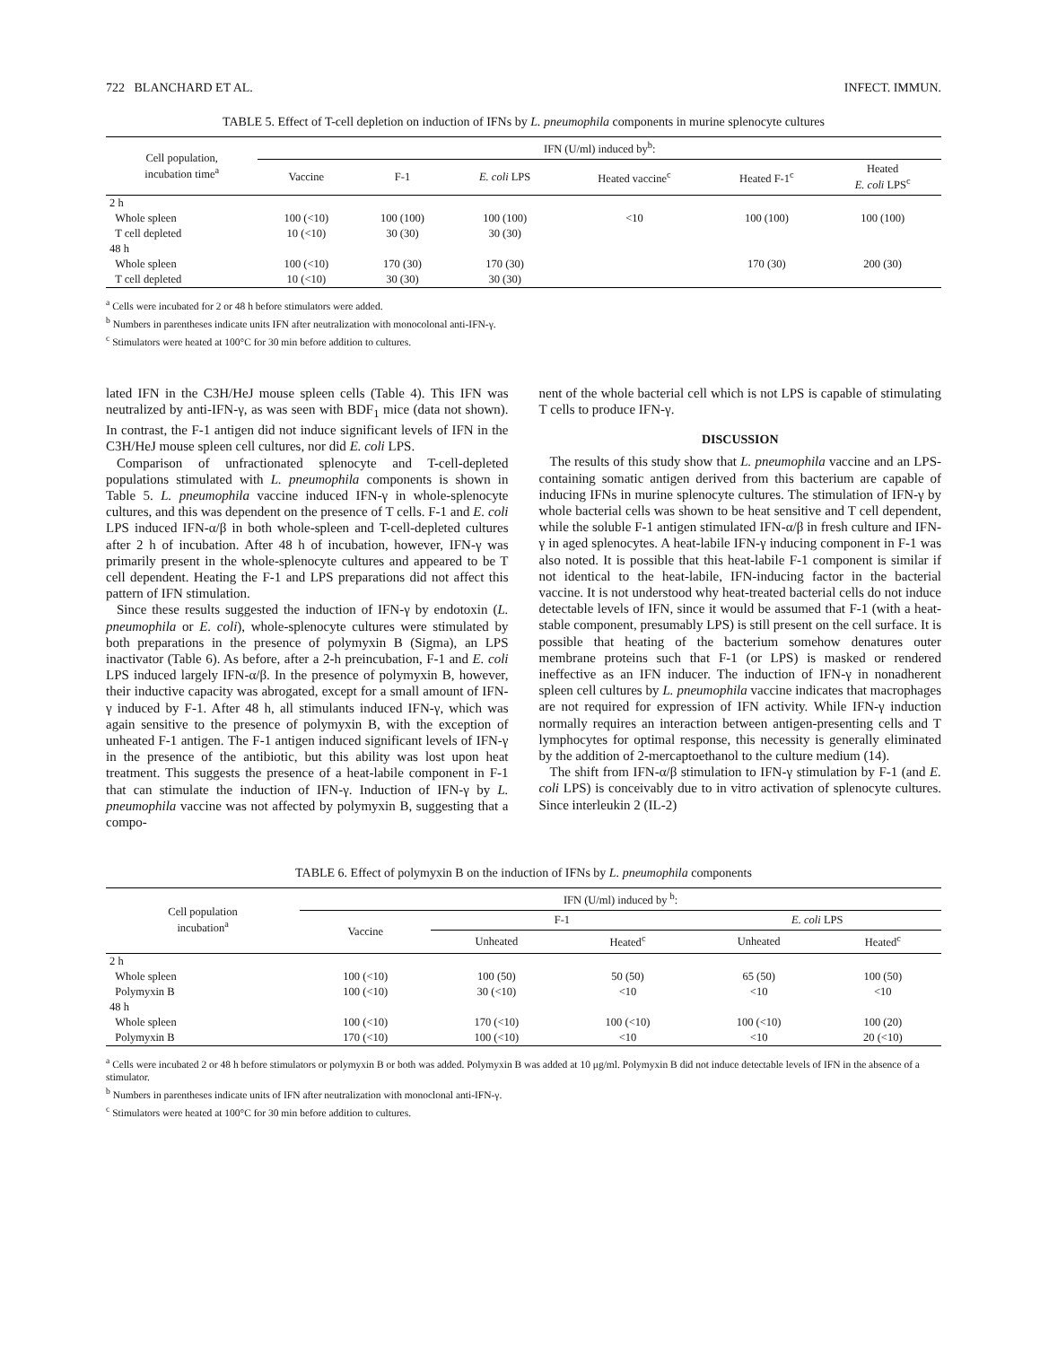722 BLANCHARD ET AL. INFECT. IMMUN.
TABLE 5. Effect of T-cell depletion on induction of IFNs by L. pneumophila components in murine splenocyte cultures
| Cell population, incubation time<sup>a</sup> | IFN (U/ml) induced by<sup>b</sup>: | | | | | |
| --- | --- | --- | --- | --- | --- | --- |
| | Vaccine | F-1 | E. coli LPS | Heated vaccine<sup>c</sup> | Heated F-1<sup>c</sup> | Heated E. coli LPS<sup>c</sup> |
| 2 h | | | | | | |
| Whole spleen | 100 (<10) | 100 (100) | 100 (100) | <10 | 100 (100) | 100 (100) |
| T cell depleted | 10 (<10) | 30 (30) | 30 (30) | | | |
| 48 h | | | | | | |
| Whole spleen | 100 (<10) | 170 (30) | 170 (30) | | 170 (30) | 200 (30) |
| T cell depleted | 10 (<10) | 30 (30) | 30 (30) | | | |
<sup>a</sup> Cells were incubated for 2 or 48 h before stimulators were added.
<sup>b</sup> Numbers in parentheses indicate units IFN after neutralization with monocolonal anti-IFN-γ.
<sup>c</sup> Stimulators were heated at 100°C for 30 min before addition to cultures.
lated IFN in the C3H/HeJ mouse spleen cells (Table 4). This IFN was neutralized by anti-IFN-γ, as was seen with BDF<sub>1</sub> mice (data not shown). In contrast, the F-1 antigen did not induce significant levels of IFN in the C3H/HeJ mouse spleen cell cultures, nor did E. coli LPS.
Comparison of unfractionated splenocyte and T-cell-depleted populations stimulated with L. pneumophila components is shown in Table 5. L. pneumophila vaccine induced IFN-γ in whole-splenocyte cultures, and this was dependent on the presence of T cells. F-1 and E. coli LPS induced IFN-α/β in both whole-spleen and T-cell-depleted cultures after 2 h of incubation. After 48 h of incubation, however, IFN-γ was primarily present in the whole-splenocyte cultures and appeared to be T cell dependent. Heating the F-1 and LPS preparations did not affect this pattern of IFN stimulation.
Since these results suggested the induction of IFN-γ by endotoxin (L. pneumophila or E. coli), whole-splenocyte cultures were stimulated by both preparations in the presence of polymyxin B (Sigma), an LPS inactivator (Table 6). As before, after a 2-h preincubation, F-1 and E. coli LPS induced largely IFN-α/β. In the presence of polymyxin B, however, their inductive capacity was abrogated, except for a small amount of IFN-γ induced by F-1. After 48 h, all stimulants induced IFN-γ, which was again sensitive to the presence of polymyxin B, with the exception of unheated F-1 antigen. The F-1 antigen induced significant levels of IFN-γ in the presence of the antibiotic, but this ability was lost upon heat treatment. This suggests the presence of a heat-labile component in F-1 that can stimulate the induction of IFN-γ. Induction of IFN-γ by L. pneumophila vaccine was not affected by polymyxin B, suggesting that a compo-
nent of the whole bacterial cell which is not LPS is capable of stimulating T cells to produce IFN-γ.
DISCUSSION
The results of this study show that L. pneumophila vaccine and an LPS-containing somatic antigen derived from this bacterium are capable of inducing IFNs in murine splenocyte cultures. The stimulation of IFN-γ by whole bacterial cells was shown to be heat sensitive and T cell dependent, while the soluble F-1 antigen stimulated IFN-α/β in fresh culture and IFN-γ in aged splenocytes. A heat-labile IFN-γ inducing component in F-1 was also noted. It is possible that this heat-labile F-1 component is similar if not identical to the heat-labile, IFN-inducing factor in the bacterial vaccine. It is not understood why heat-treated bacterial cells do not induce detectable levels of IFN, since it would be assumed that F-1 (with a heat-stable component, presumably LPS) is still present on the cell surface. It is possible that heating of the bacterium somehow denatures outer membrane proteins such that F-1 (or LPS) is masked or rendered ineffective as an IFN inducer. The induction of IFN-γ in nonadherent spleen cell cultures by L. pneumophila vaccine indicates that macrophages are not required for expression of IFN activity. While IFN-γ induction normally requires an interaction between antigen-presenting cells and T lymphocytes for optimal response, this necessity is generally eliminated by the addition of 2-mercaptoethanol to the culture medium (14).
The shift from IFN-α/β stimulation to IFN-γ stimulation by F-1 (and E. coli LPS) is conceivably due to in vitro activation of splenocyte cultures. Since interleukin 2 (IL-2)
TABLE 6. Effect of polymyxin B on the induction of IFNs by L. pneumophila components
| Cell population incubation<sup>a</sup> | IFN (U/ml) induced by <sup>b</sup>: | | | | |
| --- | --- | --- | --- | --- | --- |
| | Vaccine | F-1 | | E. coli LPS | |
| | | Unheated | Heated<sup>c</sup> | Unheated | Heated<sup>c</sup> |
| 2 h | | | | | |
| Whole spleen | 100 (<10) | 100 (50) | 50 (50) | 65 (50) | 100 (50) |
| Polymyxin B | 100 (<10) | 30 (<10) | <10 | <10 | <10 |
| 48 h | | | | | |
| Whole spleen | 100 (<10) | 170 (<10) | 100 (<10) | 100 (<10) | 100 (20) |
| Polymyxin B | 170 (<10) | 100 (<10) | <10 | <10 | 20 (<10) |
<sup>a</sup> Cells were incubated 2 or 48 h before stimulators or polymyxin B or both was added. Polymyxin B was added at 10 μg/ml. Polymyxin B did not induce detectable levels of IFN in the absence of a stimulator.
<sup>b</sup> Numbers in parentheses indicate units of IFN after neutralization with monoclonal anti-IFN-γ.
<sup>c</sup> Stimulators were heated at 100°C for 30 min before addition to cultures.